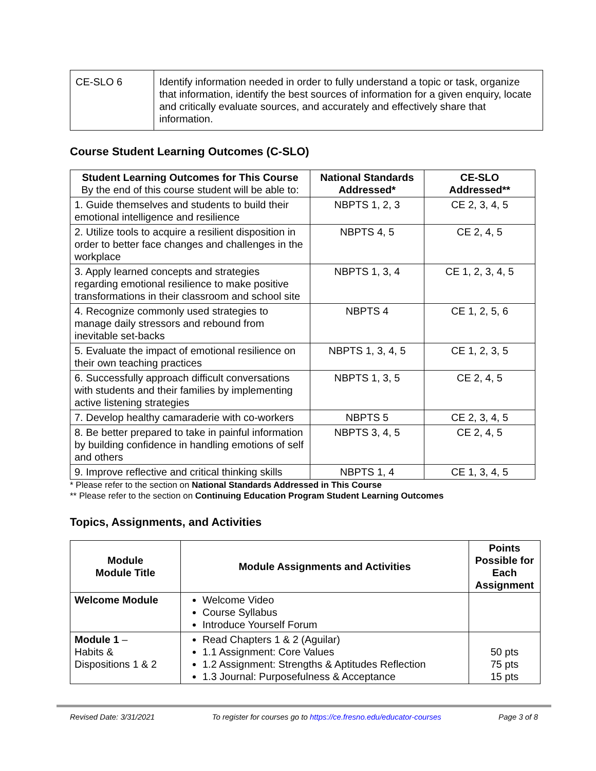| CE-SLO 6 | Identify information needed in order to fully understand a topic or task, organize that information, identify the best sources of information for a given enquiry, locate and critically evaluate sources, and accurately and effectively share that information. |
Course Student Learning Outcomes (C-SLO)
| Student Learning Outcomes for This Course By the end of this course student will be able to: | National Standards Addressed* | CE-SLO Addressed** |
| --- | --- | --- |
| 1. Guide themselves and students to build their emotional intelligence and resilience | NBPTS 1, 2, 3 | CE 2, 3, 4, 5 |
| 2. Utilize tools to acquire a resilient disposition in order to better face changes and challenges in the workplace | NBPTS 4, 5 | CE 2, 4, 5 |
| 3. Apply learned concepts and strategies regarding emotional resilience to make positive transformations in their classroom and school site | NBPTS 1, 3, 4 | CE 1, 2, 3, 4, 5 |
| 4. Recognize commonly used strategies to manage daily stressors and rebound from inevitable set-backs | NBPTS 4 | CE 1, 2, 5, 6 |
| 5. Evaluate the impact of emotional resilience on their own teaching practices | NBPTS 1, 3, 4, 5 | CE 1, 2, 3, 5 |
| 6. Successfully approach difficult conversations with students and their families by implementing active listening strategies | NBPTS 1, 3, 5 | CE 2, 4, 5 |
| 7. Develop healthy camaraderie with co-workers | NBPTS 5 | CE 2, 3, 4, 5 |
| 8. Be better prepared to take in painful information by building confidence in handling emotions of self and others | NBPTS 3, 4, 5 | CE 2, 4, 5 |
| 9. Improve reflective and critical thinking skills | NBPTS 1, 4 | CE 1, 3, 4, 5 |
* Please refer to the section on National Standards Addressed in This Course
** Please refer to the section on Continuing Education Program Student Learning Outcomes
Topics, Assignments, and Activities
| Module Module Title | Module Assignments and Activities | Points Possible for Each Assignment |
| --- | --- | --- |
| Welcome Module | Welcome Video Course Syllabus Introduce Yourself Forum | |
| Module 1 – Habits & Dispositions 1 & 2 | Read Chapters 1 & 2 (Aguilar) 1.1 Assignment: Core Values 1.2 Assignment: Strengths & Aptitudes Reflection 1.3 Journal: Purposefulness & Acceptance | 50 pts 75 pts 15 pts |
Revised Date: 3/31/2021 To register for courses go to https://ce.fresno.edu/educator-courses Page 3 of 8